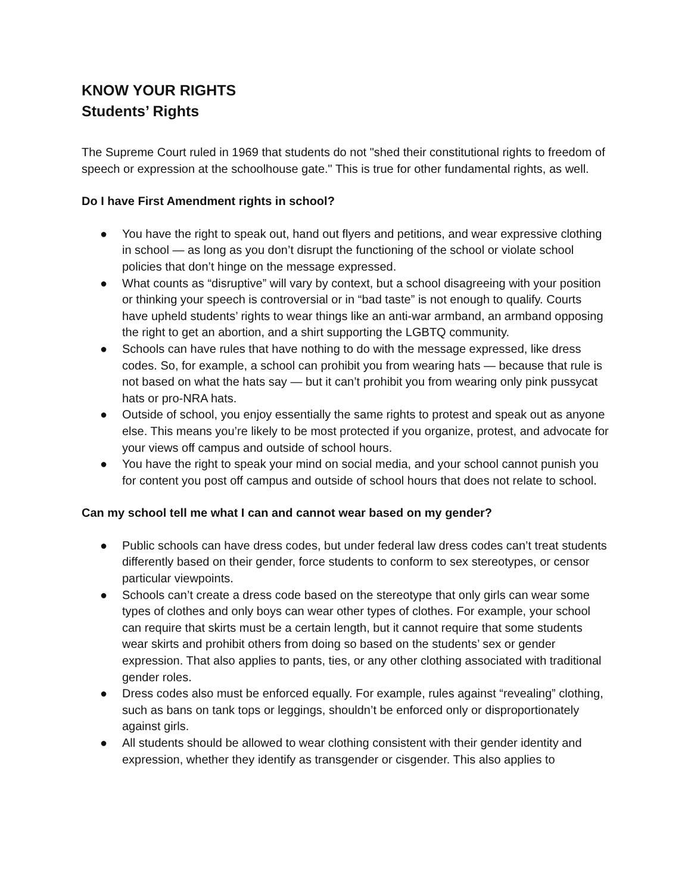KNOW YOUR RIGHTS
Students’ Rights
The Supreme Court ruled in 1969 that students do not "shed their constitutional rights to freedom of speech or expression at the schoolhouse gate." This is true for other fundamental rights, as well.
Do I have First Amendment rights in school?
● You have the right to speak out, hand out flyers and petitions, and wear expressive clothing in school — as long as you don’t disrupt the functioning of the school or violate school policies that don’t hinge on the message expressed.
● What counts as “disruptive” will vary by context, but a school disagreeing with your position or thinking your speech is controversial or in “bad taste” is not enough to qualify. Courts have upheld students’ rights to wear things like an anti-war armband, an armband opposing the right to get an abortion, and a shirt supporting the LGBTQ community.
● Schools can have rules that have nothing to do with the message expressed, like dress codes. So, for example, a school can prohibit you from wearing hats — because that rule is not based on what the hats say — but it can’t prohibit you from wearing only pink pussycat hats or pro-NRA hats.
● Outside of school, you enjoy essentially the same rights to protest and speak out as anyone else. This means you’re likely to be most protected if you organize, protest, and advocate for your views off campus and outside of school hours.
● You have the right to speak your mind on social media, and your school cannot punish you for content you post off campus and outside of school hours that does not relate to school.
Can my school tell me what I can and cannot wear based on my gender?
● Public schools can have dress codes, but under federal law dress codes can’t treat students differently based on their gender, force students to conform to sex stereotypes, or censor particular viewpoints.
● Schools can’t create a dress code based on the stereotype that only girls can wear some types of clothes and only boys can wear other types of clothes. For example, your school can require that skirts must be a certain length, but it cannot require that some students wear skirts and prohibit others from doing so based on the students’ sex or gender expression. That also applies to pants, ties, or any other clothing associated with traditional gender roles.
● Dress codes also must be enforced equally. For example, rules against “revealing” clothing, such as bans on tank tops or leggings, shouldn’t be enforced only or disproportionately against girls.
● All students should be allowed to wear clothing consistent with their gender identity and expression, whether they identify as transgender or cisgender. This also applies to